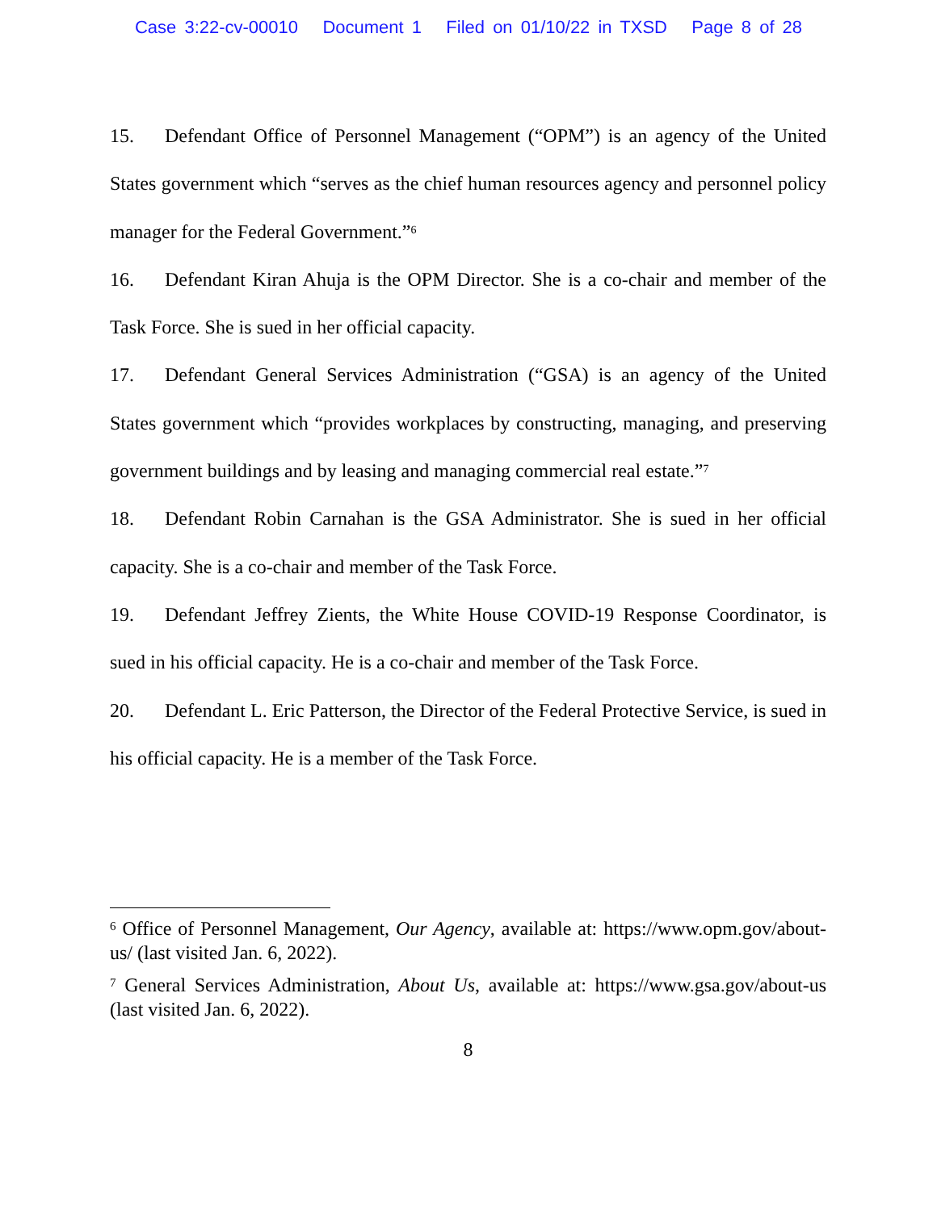Case 3:22-cv-00010 Document 1 Filed on 01/10/22 in TXSD Page 8 of 28
15. Defendant Office of Personnel Management (“OPM”) is an agency of the United States government which “serves as the chief human resources agency and personnel policy manager for the Federal Government.”<sup>6</sup>
16. Defendant Kiran Ahuja is the OPM Director. She is a co-chair and member of the Task Force. She is sued in her official capacity.
17. Defendant General Services Administration (“GSA) is an agency of the United States government which “provides workplaces by constructing, managing, and preserving government buildings and by leasing and managing commercial real estate.”<sup>7</sup>
18. Defendant Robin Carnahan is the GSA Administrator. She is sued in her official capacity. She is a co-chair and member of the Task Force.
19. Defendant Jeffrey Zients, the White House COVID-19 Response Coordinator, is sued in his official capacity. He is a co-chair and member of the Task Force.
20. Defendant L. Eric Patterson, the Director of the Federal Protective Service, is sued in his official capacity. He is a member of the Task Force.
<sup>6</sup> Office of Personnel Management, Our Agency, available at: https://www.opm.gov/about-us/ (last visited Jan. 6, 2022).
<sup>7</sup> General Services Administration, About Us, available at: https://www.gsa.gov/about-us (last visited Jan. 6, 2022).
8